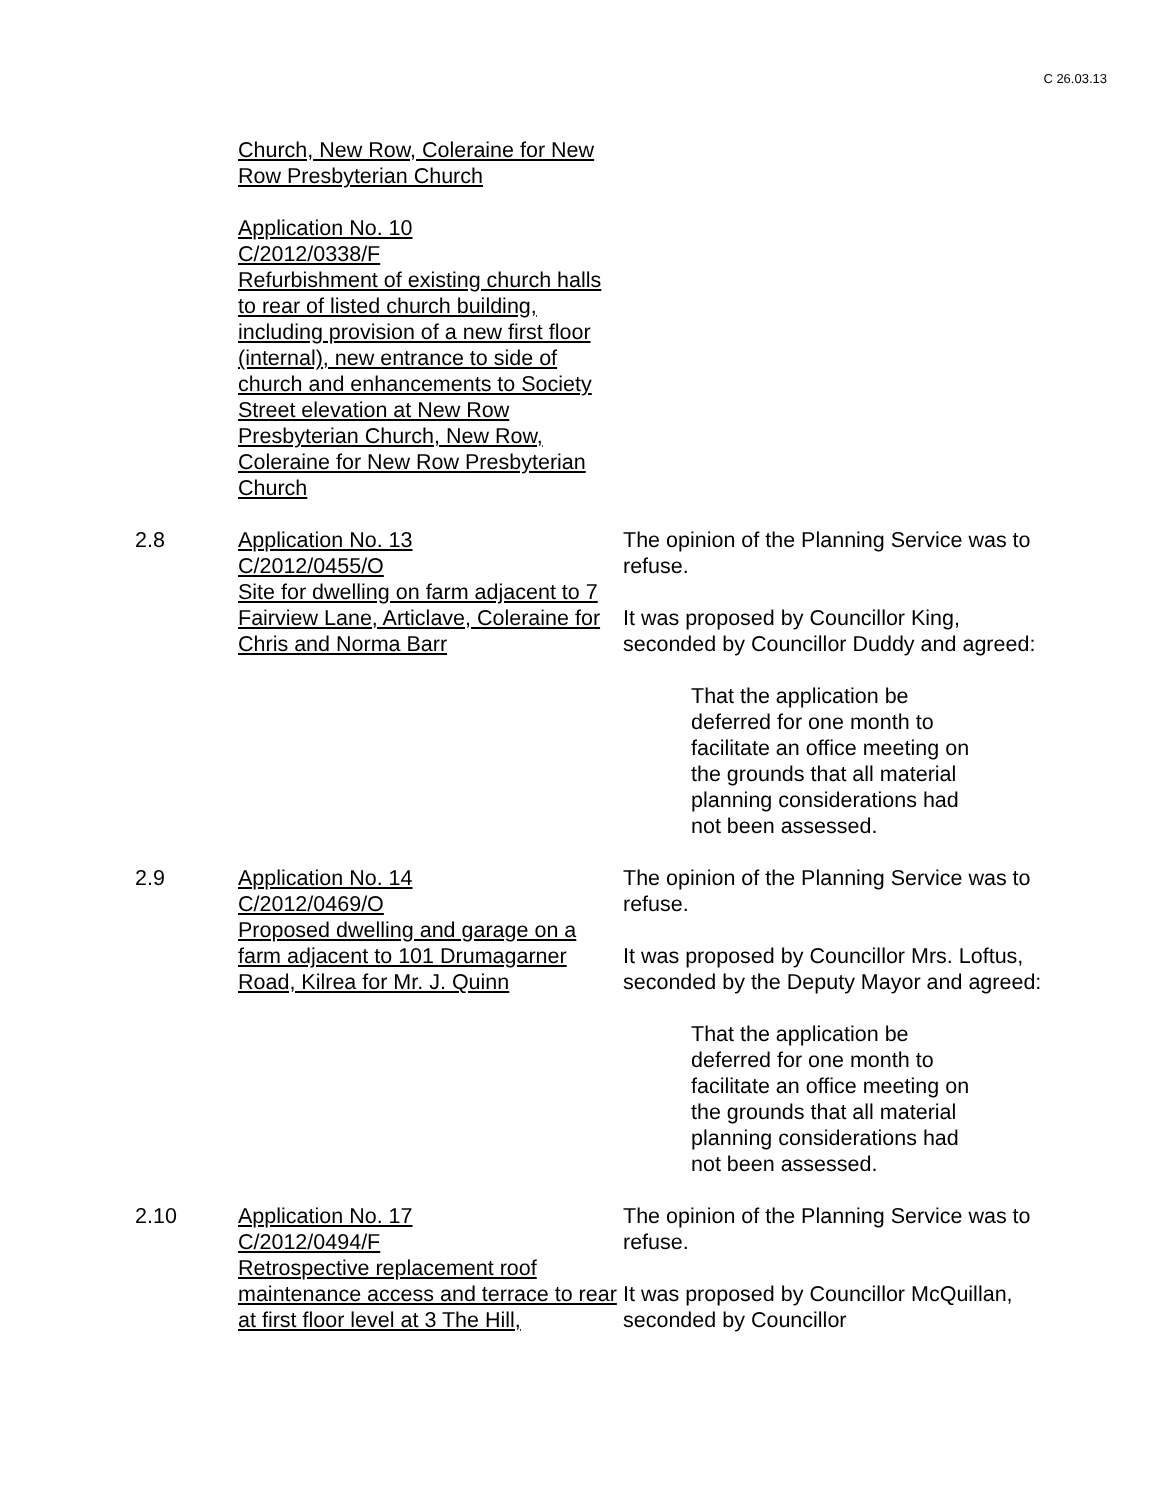C 26.03.13
Church, New Row, Coleraine for New Row Presbyterian Church
Application No. 10
C/2012/0338/F
Refurbishment of existing church halls to rear of listed church building, including provision of a new first floor (internal), new entrance to side of church and enhancements to Society Street elevation at New Row Presbyterian Church, New Row, Coleraine for New Row Presbyterian Church
2.8 Application No. 13
C/2012/0455/O
Site for dwelling on farm adjacent to 7 Fairview Lane, Articlave, Coleraine for Chris and Norma Barr
The opinion of the Planning Service was to refuse.
It was proposed by Councillor King, seconded by Councillor Duddy and agreed:
That the application be deferred for one month to facilitate an office meeting on the grounds that all material planning considerations had not been assessed.
2.9 Application No. 14
C/2012/0469/O
Proposed dwelling and garage on a farm adjacent to 101 Drumagarner Road, Kilrea for Mr. J. Quinn
The opinion of the Planning Service was to refuse.
It was proposed by Councillor Mrs. Loftus, seconded by the Deputy Mayor and agreed:
That the application be deferred for one month to facilitate an office meeting on the grounds that all material planning considerations had not been assessed.
2.10 Application No. 17
C/2012/0494/F
Retrospective replacement roof maintenance access and terrace to rear at first floor level at 3 The Hill,
The opinion of the Planning Service was to refuse.
It was proposed by Councillor McQuillan, seconded by Councillor